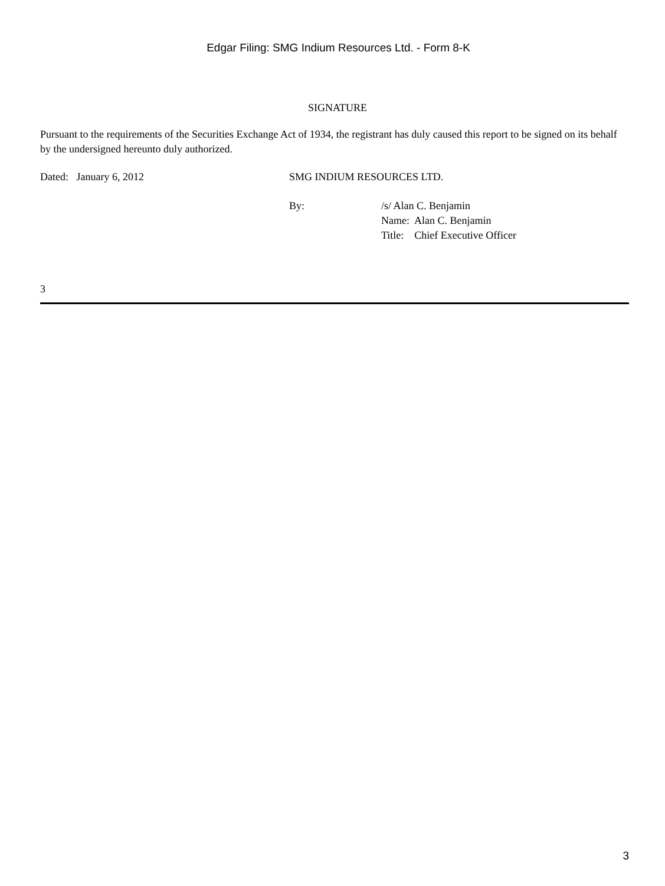Edgar Filing: SMG Indium Resources Ltd. - Form 8-K
SIGNATURE
Pursuant to the requirements of the Securities Exchange Act of 1934, the registrant has duly caused this report to be signed on its behalf by the undersigned hereunto duly authorized.
Dated: January 6, 2012 SMG INDIUM RESOURCES LTD.
By: /s/ Alan C. Benjamin
Name: Alan C. Benjamin
Title: Chief Executive Officer
3
3